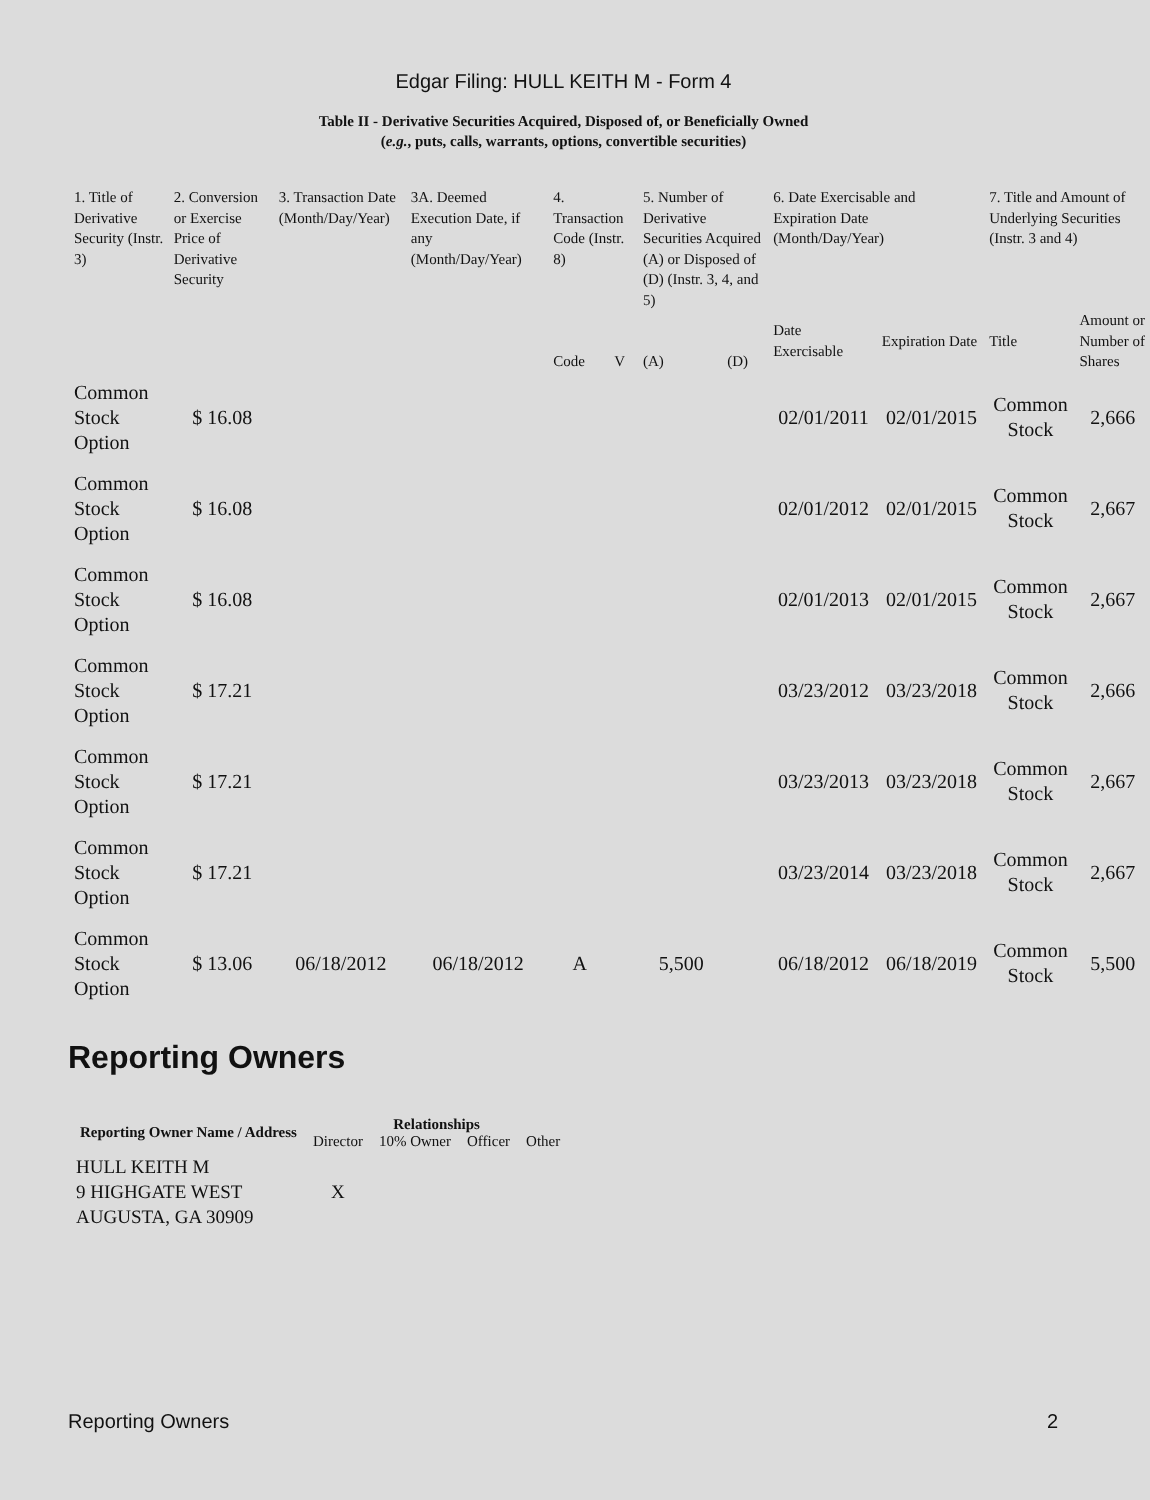Edgar Filing: HULL KEITH M - Form 4
Table II - Derivative Securities Acquired, Disposed of, or Beneficially Owned
(e.g., puts, calls, warrants, options, convertible securities)
| 1. Title of Derivative Security (Instr. 3) | 2. Conversion or Exercise Price of Derivative Security | 3. Transaction Date (Month/Day/Year) | 3A. Deemed Execution Date, if any (Month/Day/Year) | 4. Transaction Code (Instr. 8) | | 5. Number of Derivative Securities Acquired (A) or Disposed of (D) (Instr. 3, 4, and 5) | | 6. Date Exercisable and Expiration Date (Month/Day/Year) | | 7. Title and Amount of Underlying Securities (Instr. 3 and 4) | |
| --- | --- | --- | --- | --- | --- | --- | --- | --- | --- | --- | --- |
| | | | | Code | V | (A) | (D) | Date Exercisable | Expiration Date | Title | Amount or Number of Shares |
| Common Stock Option | $ 16.08 | | | | | | | 02/01/2011 | 02/01/2015 | Common Stock | 2,666 |
| Common Stock Option | $ 16.08 | | | | | | | 02/01/2012 | 02/01/2015 | Common Stock | 2,667 |
| Common Stock Option | $ 16.08 | | | | | | | 02/01/2013 | 02/01/2015 | Common Stock | 2,667 |
| Common Stock Option | $ 17.21 | | | | | | | 03/23/2012 | 03/23/2018 | Common Stock | 2,666 |
| Common Stock Option | $ 17.21 | | | | | | | 03/23/2013 | 03/23/2018 | Common Stock | 2,667 |
| Common Stock Option | $ 17.21 | | | | | | | 03/23/2014 | 03/23/2018 | Common Stock | 2,667 |
| Common Stock Option | $ 13.06 | 06/18/2012 | 06/18/2012 | A | | 5,500 | | 06/18/2012 | 06/18/2019 | Common Stock | 5,500 |
Reporting Owners
| Reporting Owner Name / Address | Relationships | | | |
| --- | --- | --- | --- | --- |
| | Director | 10% Owner | Officer | Other |
| HULL KEITH M 9 HIGHGATE WEST AUGUSTA, GA 30909 | X | | | |
Reporting Owners 2